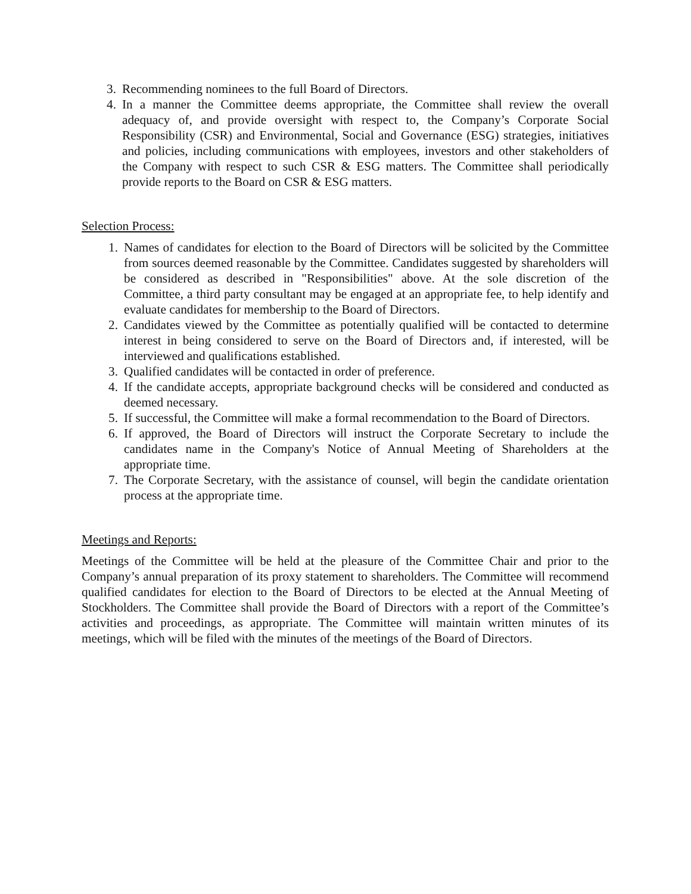3. Recommending nominees to the full Board of Directors.
4. In a manner the Committee deems appropriate, the Committee shall review the overall adequacy of, and provide oversight with respect to, the Company’s Corporate Social Responsibility (CSR) and Environmental, Social and Governance (ESG) strategies, initiatives and policies, including communications with employees, investors and other stakeholders of the Company with respect to such CSR & ESG matters. The Committee shall periodically provide reports to the Board on CSR & ESG matters.
Selection Process:
1. Names of candidates for election to the Board of Directors will be solicited by the Committee from sources deemed reasonable by the Committee. Candidates suggested by shareholders will be considered as described in "Responsibilities" above. At the sole discretion of the Committee, a third party consultant may be engaged at an appropriate fee, to help identify and evaluate candidates for membership to the Board of Directors.
2. Candidates viewed by the Committee as potentially qualified will be contacted to determine interest in being considered to serve on the Board of Directors and, if interested, will be interviewed and qualifications established.
3. Qualified candidates will be contacted in order of preference.
4. If the candidate accepts, appropriate background checks will be considered and conducted as deemed necessary.
5. If successful, the Committee will make a formal recommendation to the Board of Directors.
6. If approved, the Board of Directors will instruct the Corporate Secretary to include the candidates name in the Company's Notice of Annual Meeting of Shareholders at the appropriate time.
7. The Corporate Secretary, with the assistance of counsel, will begin the candidate orientation process at the appropriate time.
Meetings and Reports:
Meetings of the Committee will be held at the pleasure of the Committee Chair and prior to the Company’s annual preparation of its proxy statement to shareholders. The Committee will recommend qualified candidates for election to the Board of Directors to be elected at the Annual Meeting of Stockholders. The Committee shall provide the Board of Directors with a report of the Committee’s activities and proceedings, as appropriate. The Committee will maintain written minutes of its meetings, which will be filed with the minutes of the meetings of the Board of Directors.